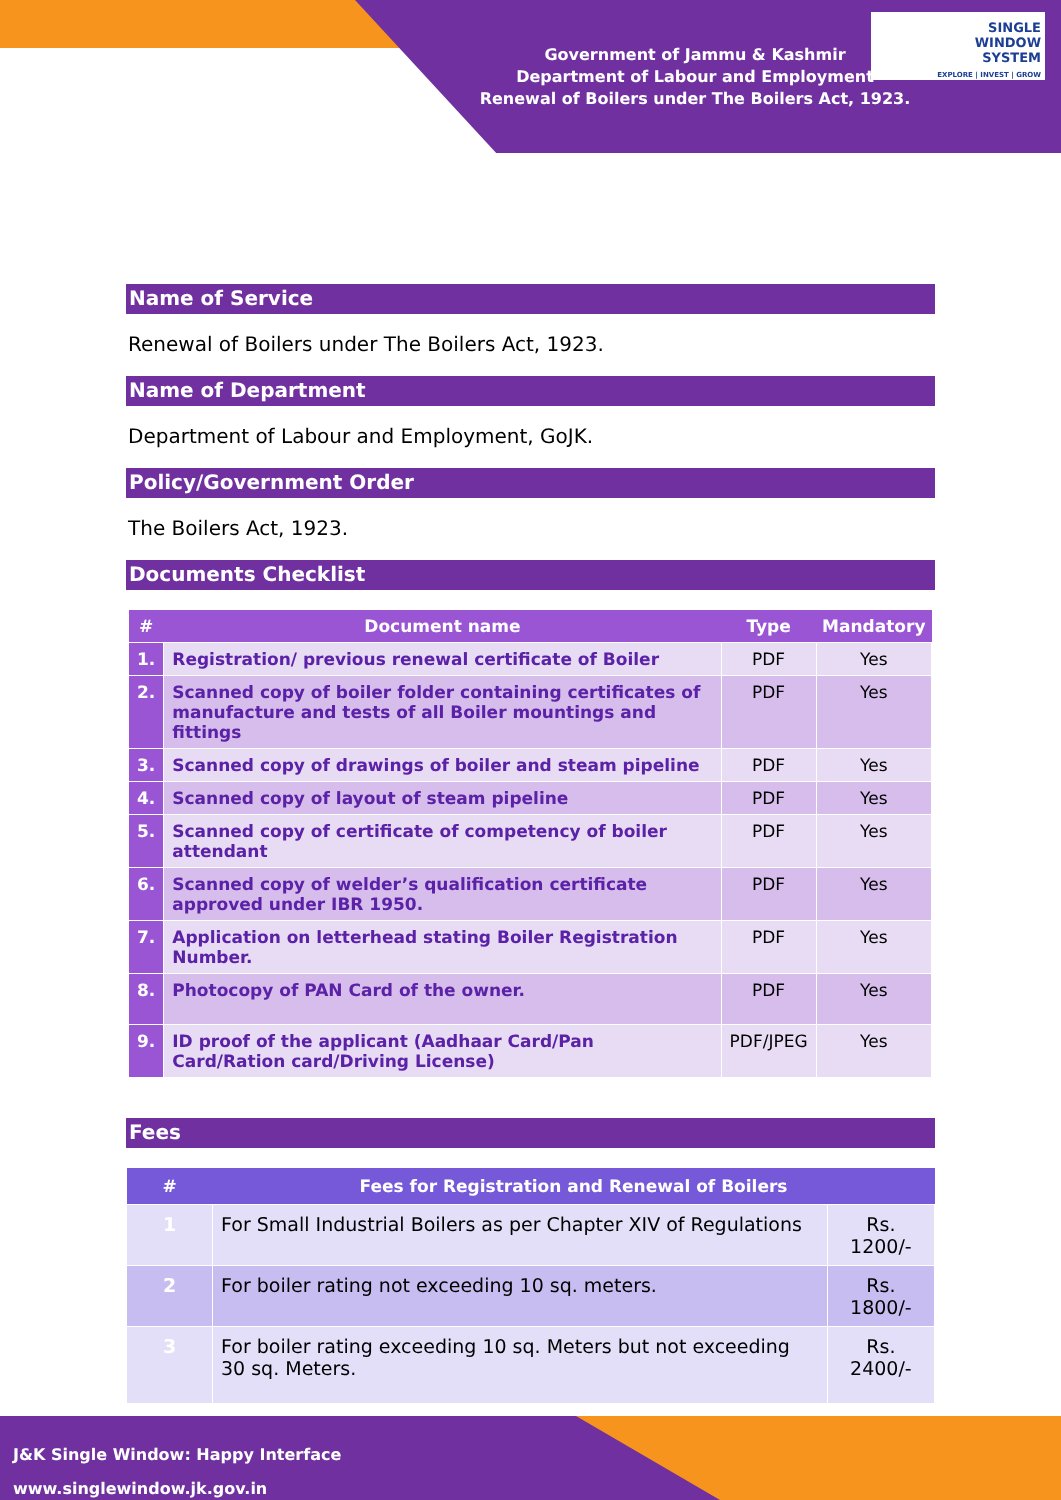Government of Jammu & Kashmir
Department of Labour and Employment
Renewal of Boilers under The Boilers Act, 1923.
SINGLE
WINDOW
SYSTEM
EXPLORE | INVEST | GROW
Name of Service
Renewal of Boilers under The Boilers Act, 1923.
Name of Department
Department of Labour and Employment, GoJK.
Policy/Government Order
The Boilers Act, 1923.
Documents Checklist
| # | Document name | Type | Mandatory |
| --- | --- | --- | --- |
| 1. | Registration/ previous renewal certificate of Boiler | PDF | Yes |
| 2. | Scanned copy of boiler folder containing certificates of manufacture and tests of all Boiler mountings and fittings | PDF | Yes |
| 3. | Scanned copy of drawings of boiler and steam pipeline | PDF | Yes |
| 4. | Scanned copy of layout of steam pipeline | PDF | Yes |
| 5. | Scanned copy of certificate of competency of boiler attendant | PDF | Yes |
| 6. | Scanned copy of welder’s qualification certificate approved under IBR 1950. | PDF | Yes |
| 7. | Application on letterhead stating Boiler Registration Number. | PDF | Yes |
| 8. | Photocopy of PAN Card of the owner. | PDF | Yes |
| 9. | ID proof of the applicant (Aadhaar Card/Pan Card/Ration card/Driving License) | PDF/JPEG | Yes |
Fees
| # | Fees for Registration and Renewal of Boilers | |
| --- | --- | --- |
| 1 | For Small Industrial Boilers as per Chapter XIV of Regulations | Rs. 1200/- |
| 2 | For boiler rating not exceeding 10 sq. meters. | Rs. 1800/- |
| 3 | For boiler rating exceeding 10 sq. Meters but not exceeding 30 sq. Meters. | Rs. 2400/- |
J&K Single Window: Happy Interface
www.singlewindow.jk.gov.in